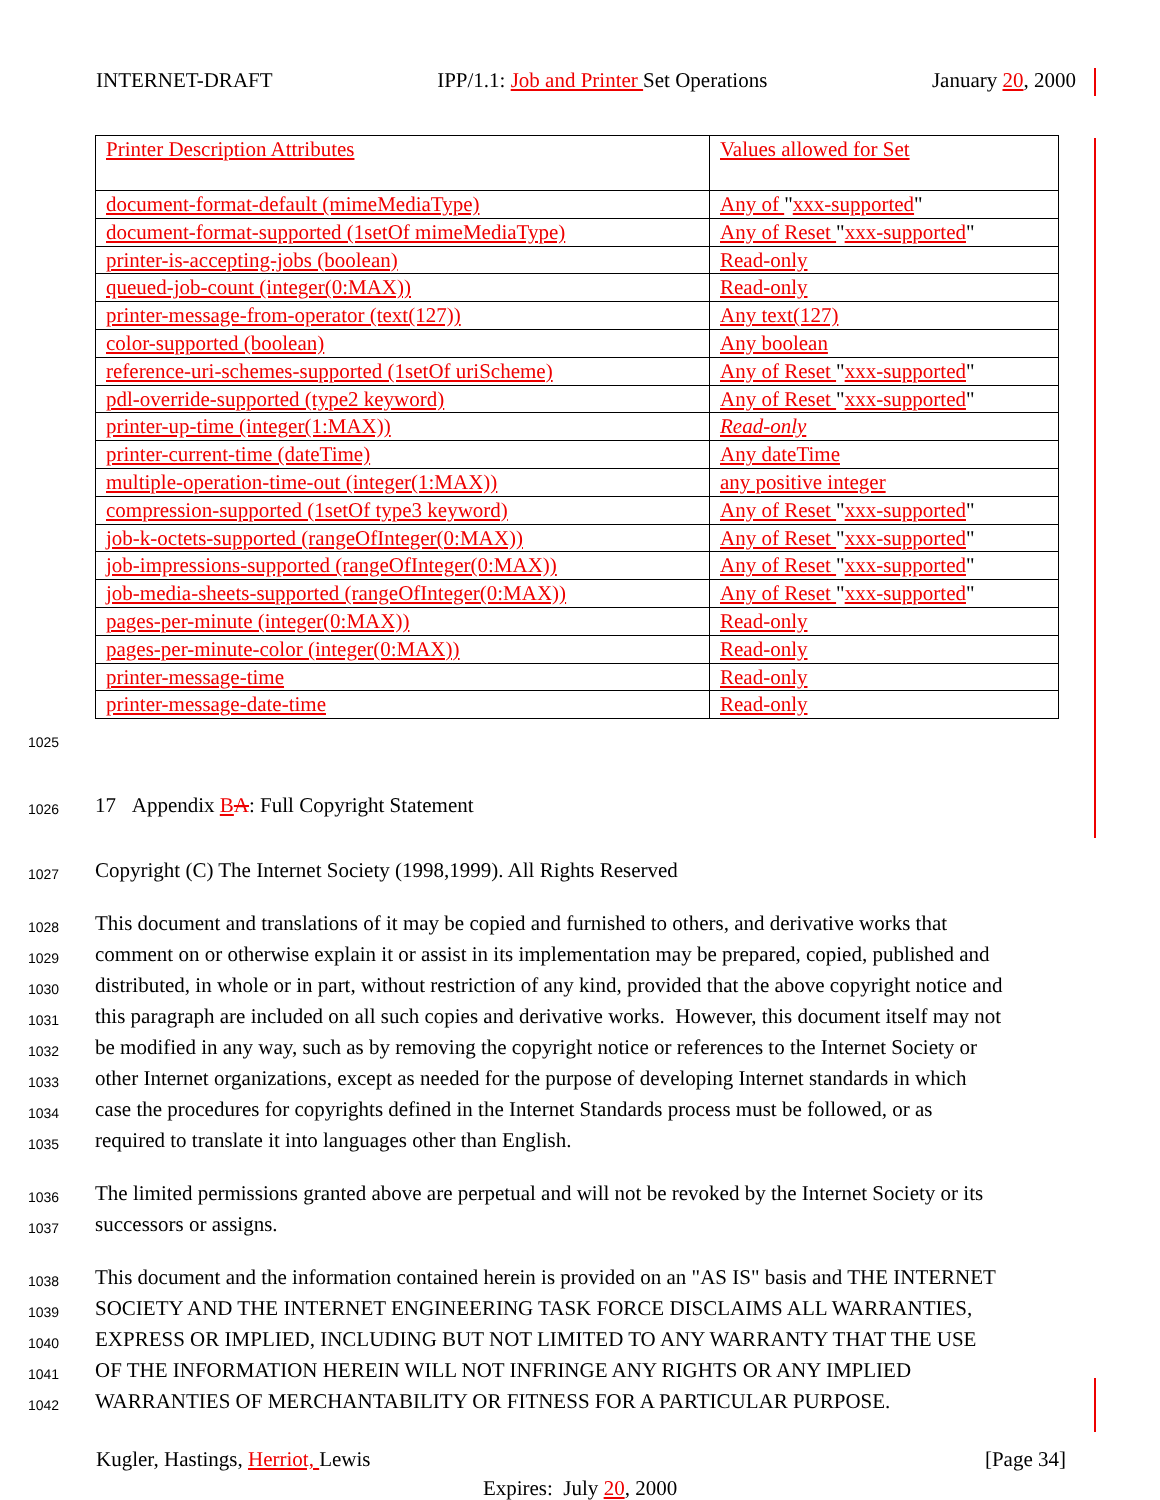INTERNET-DRAFT IPP/1.1: Job and Printer Set Operations January 20, 2000
| Printer Description Attributes | Values allowed for Set |
| document-format-default (mimeMediaType) | Any of " xxx-supported " |
| document-format-supported (1setOf mimeMediaType) | Any of Reset " xxx-supported " |
| printer-is-accepting-jobs (boolean) | Read-only |
| queued-job-count (integer(0:MAX)) | Read-only |
| printer-message-from-operator (text(127)) | Any text(127) |
| color-supported (boolean) | Any boolean |
| reference-uri-schemes-supported (1setOf uriScheme) | Any of Reset " xxx-supported " |
| pdl-override-supported (type2 keyword) | Any of Reset " xxx-supported " |
| printer-up-time (integer(1:MAX)) | Read-only |
| printer-current-time (dateTime) | Any dateTime |
| multiple-operation-time-out (integer(1:MAX)) | any positive integer |
| compression-supported (1setOf type3 keyword) | Any of Reset " xxx-supported " |
| job-k-octets-supported (rangeOfInteger(0:MAX)) | Any of Reset " xxx-supported " |
| job-impressions-supported (rangeOfInteger(0:MAX)) | Any of Reset " xxx-supported " |
| job-media-sheets-supported (rangeOfInteger(0:MAX)) | Any of Reset " xxx-supported " |
| pages-per-minute (integer(0:MAX)) | Read-only |
| pages-per-minute-color (integer(0:MAX)) | Read-only |
| printer-message-time | Read-only |
| printer-message-date-time | Read-only |
1025
1026 17 Appendix BA: Full Copyright Statement
1027 Copyright (C) The Internet Society (1998,1999). All Rights Reserved
1028 This document and translations of it may be copied and furnished to others, and derivative works that
1029 comment on or otherwise explain it or assist in its implementation may be prepared, copied, published and
1030 distributed, in whole or in part, without restriction of any kind, provided that the above copyright notice and
1031 this paragraph are included on all such copies and derivative works. However, this document itself may not
1032 be modified in any way, such as by removing the copyright notice or references to the Internet Society or
1033 other Internet organizations, except as needed for the purpose of developing Internet standards in which
1034 case the procedures for copyrights defined in the Internet Standards process must be followed, or as
1035 required to translate it into languages other than English.
1036 The limited permissions granted above are perpetual and will not be revoked by the Internet Society or its
1037 successors or assigns.
1038 This document and the information contained herein is provided on an "AS IS" basis and THE INTERNET
1039 SOCIETY AND THE INTERNET ENGINEERING TASK FORCE DISCLAIMS ALL WARRANTIES,
1040 EXPRESS OR IMPLIED, INCLUDING BUT NOT LIMITED TO ANY WARRANTY THAT THE USE
1041 OF THE INFORMATION HEREIN WILL NOT INFRINGE ANY RIGHTS OR ANY IMPLIED
1042 WARRANTIES OF MERCHANTABILITY OR FITNESS FOR A PARTICULAR PURPOSE.
Kugler, Hastings, Herriot, Lewis [Page 34]
Expires: July 20, 2000